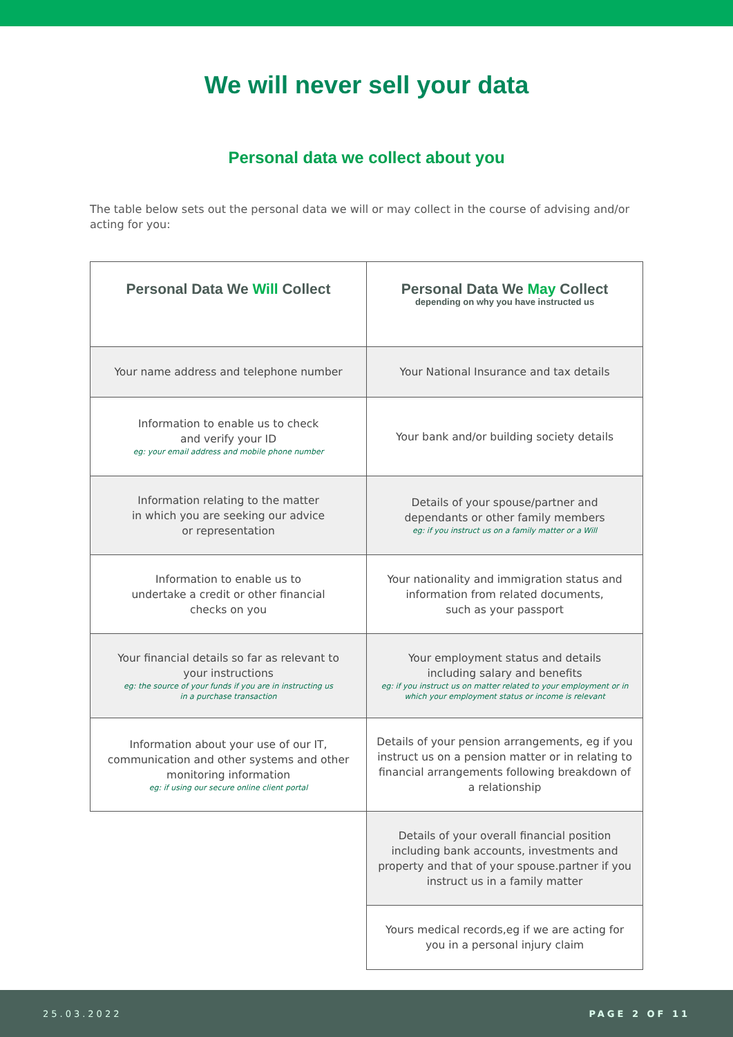We will never sell your data
Personal data we collect about you
The table below sets out the personal data we will or may collect in the course of advising and/or acting for you:
| Personal Data We Will Collect | Personal Data We May Collect depending on why you have instructed us |
| --- | --- |
| Your name address and telephone number | Your National Insurance and tax details |
| Information to enable us to check and verify your ID eg: your email address and mobile phone number | Your bank and/or building society details |
| Information relating to the matter in which you are seeking our advice or representation | Details of your spouse/partner and dependants or other family members eg: if you instruct us on a family matter or a Will |
| Information to enable us to undertake a credit or other financial checks on you | Your nationality and immigration status and information from related documents, such as your passport |
| Your financial details so far as relevant to your instructions eg: the source of your funds if you are in instructing us in a purchase transaction | Your employment status and details including salary and benefits eg: if you instruct us on matter related to your employment or in which your employment status or income is relevant |
| Information about your use of our IT, communication and other systems and other monitoring information eg: if using our secure online client portal | Details of your pension arrangements, eg if you instruct us on a pension matter or in relating to financial arrangements following breakdown of a relationship |
| | Details of your overall financial position including bank accounts, investments and property and that of your spouse.partner if you instruct us in a family matter |
| | Yours medical records,eg if we are acting for you in a personal injury claim |
25.03.2022 PAGE 2 OF 11